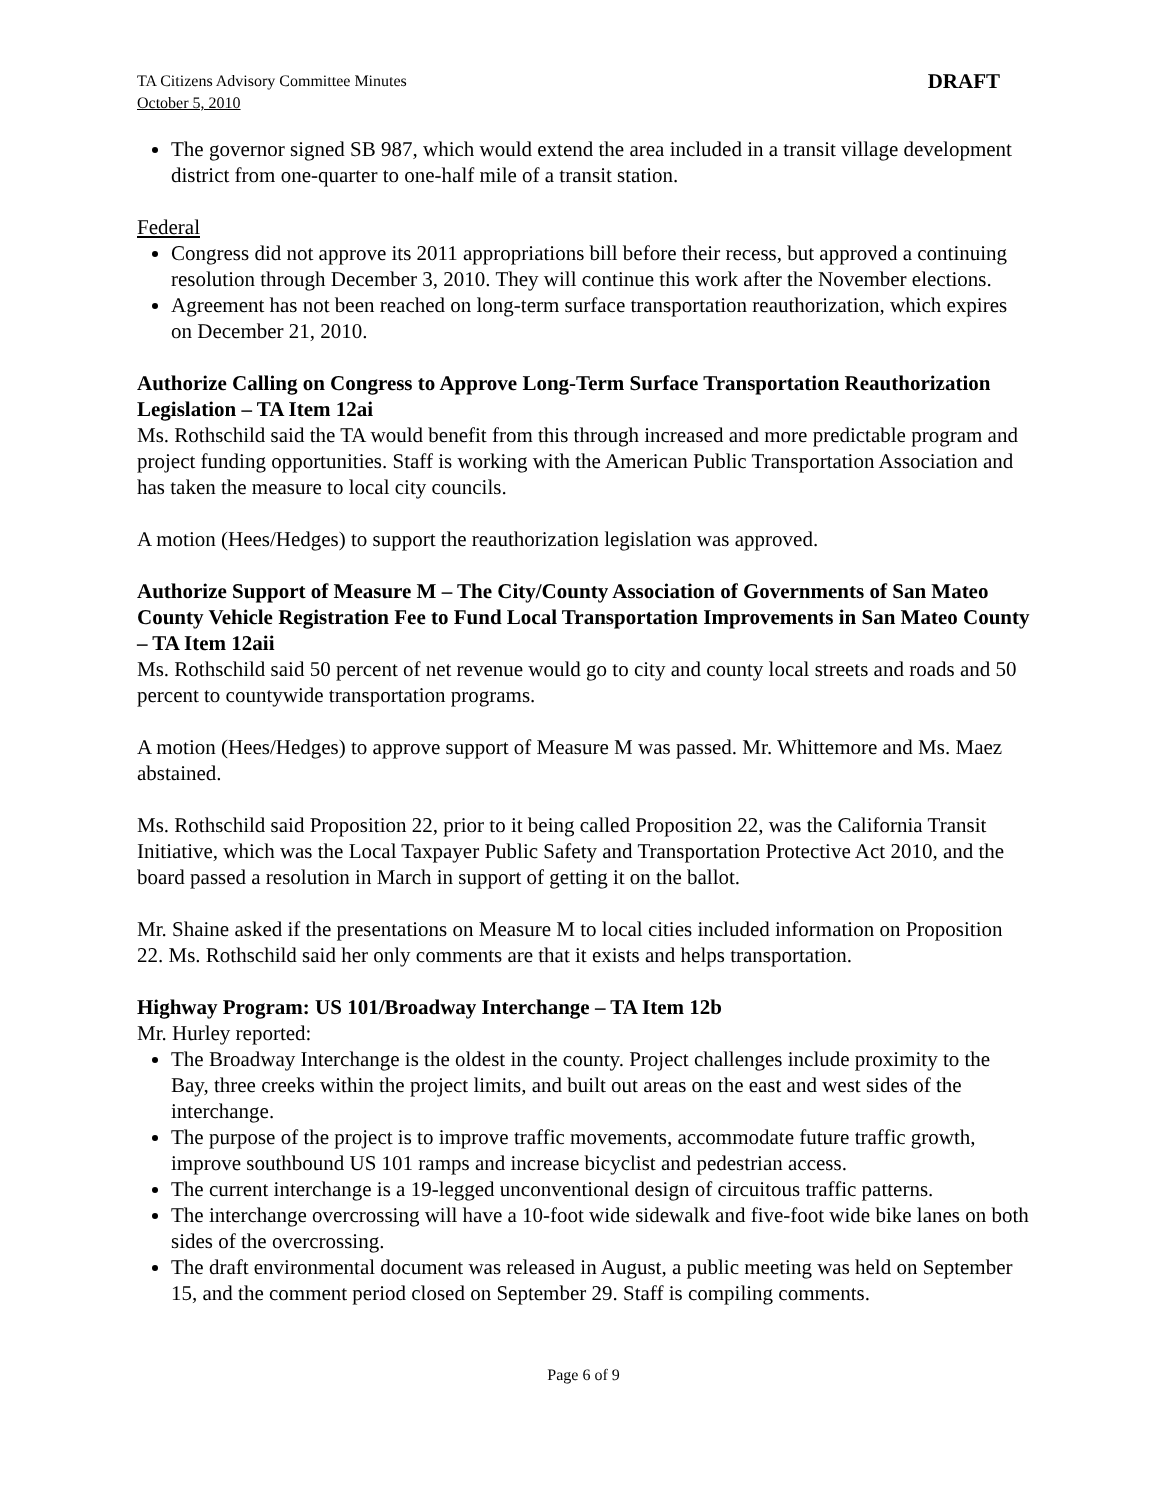TA Citizens Advisory Committee Minutes
October 5, 2010
DRAFT
The governor signed SB 987, which would extend the area included in a transit village development district from one-quarter to one-half mile of a transit station.
Federal
Congress did not approve its 2011 appropriations bill before their recess, but approved a continuing resolution through December 3, 2010. They will continue this work after the November elections.
Agreement has not been reached on long-term surface transportation reauthorization, which expires on December 21, 2010.
Authorize Calling on Congress to Approve Long-Term Surface Transportation Reauthorization Legislation – TA Item 12ai
Ms. Rothschild said the TA would benefit from this through increased and more predictable program and project funding opportunities. Staff is working with the American Public Transportation Association and has taken the measure to local city councils.
A motion (Hees/Hedges) to support the reauthorization legislation was approved.
Authorize Support of Measure M – The City/County Association of Governments of San Mateo County Vehicle Registration Fee to Fund Local Transportation Improvements in San Mateo County – TA Item 12aii
Ms. Rothschild said 50 percent of net revenue would go to city and county local streets and roads and 50 percent to countywide transportation programs.
A motion (Hees/Hedges) to approve support of Measure M was passed. Mr. Whittemore and Ms. Maez abstained.
Ms. Rothschild said Proposition 22, prior to it being called Proposition 22, was the California Transit Initiative, which was the Local Taxpayer Public Safety and Transportation Protective Act 2010, and the board passed a resolution in March in support of getting it on the ballot.
Mr. Shaine asked if the presentations on Measure M to local cities included information on Proposition 22. Ms. Rothschild said her only comments are that it exists and helps transportation.
Highway Program: US 101/Broadway Interchange – TA Item 12b
Mr. Hurley reported:
The Broadway Interchange is the oldest in the county. Project challenges include proximity to the Bay, three creeks within the project limits, and built out areas on the east and west sides of the interchange.
The purpose of the project is to improve traffic movements, accommodate future traffic growth, improve southbound US 101 ramps and increase bicyclist and pedestrian access.
The current interchange is a 19-legged unconventional design of circuitous traffic patterns.
The interchange overcrossing will have a 10-foot wide sidewalk and five-foot wide bike lanes on both sides of the overcrossing.
The draft environmental document was released in August, a public meeting was held on September 15, and the comment period closed on September 29. Staff is compiling comments.
Page 6 of 9